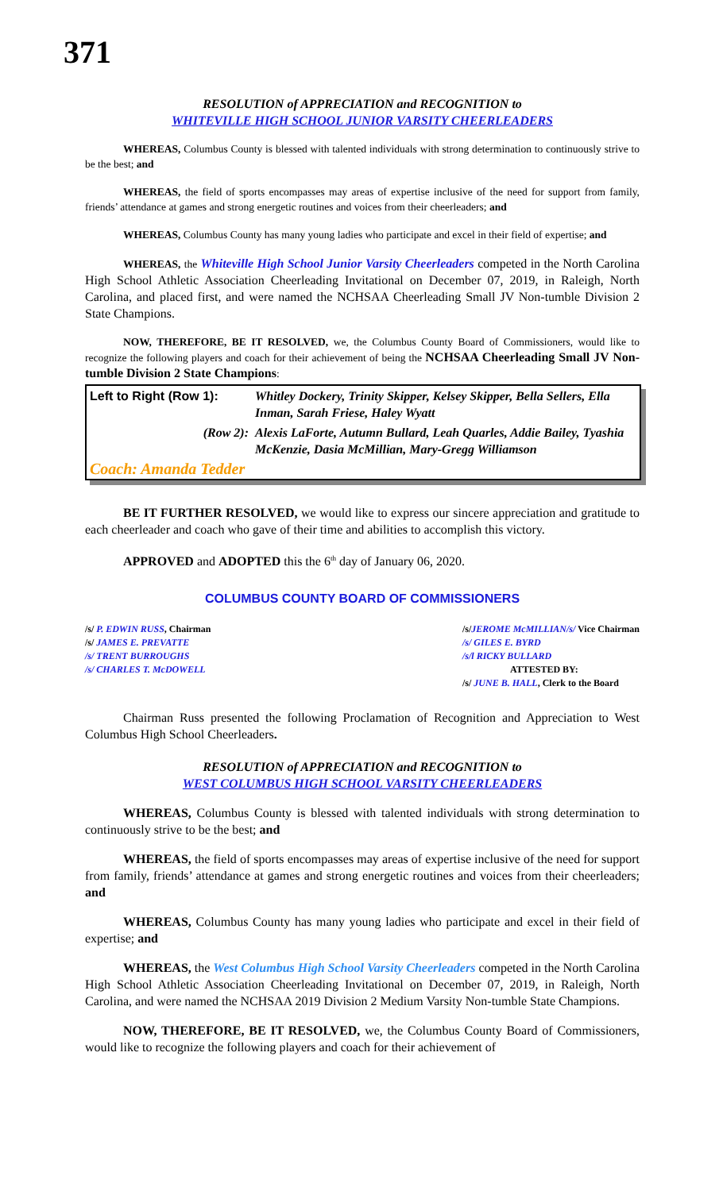371
RESOLUTION of APPRECIATION and RECOGNITION to
WHITEVILLE HIGH SCHOOL JUNIOR VARSITY CHEERLEADERS
WHEREAS, Columbus County is blessed with talented individuals with strong determination to continuously strive to be the best; and
WHEREAS, the field of sports encompasses may areas of expertise inclusive of the need for support from family, friends’ attendance at games and strong energetic routines and voices from their cheerleaders; and
WHEREAS, Columbus County has many young ladies who participate and excel in their field of expertise; and
WHEREAS, the Whiteville High School Junior Varsity Cheerleaders competed in the North Carolina High School Athletic Association Cheerleading Invitational on December 07, 2019, in Raleigh, North Carolina, and placed first, and were named the NCHSAA Cheerleading Small JV Non-tumble Division 2 State Champions.
NOW, THEREFORE, BE IT RESOLVED, we, the Columbus County Board of Commissioners, would like to recognize the following players and coach for their achievement of being the NCHSAA Cheerleading Small JV Non-tumble Division 2 State Champions:
| Left to Right (Row 1): | Whitley Dockery, Trinity Skipper, Kelsey Skipper, Bella Sellers, Ella Inman, Sarah Friese, Haley Wyatt |
| (Row 2): | Alexis LaForte, Autumn Bullard, Leah Quarles, Addie Bailey, Tyashia McKenzie, Dasia McMillian, Mary-Gregg Williamson |
| Coach: Amanda Tedder | |
BE IT FURTHER RESOLVED, we would like to express our sincere appreciation and gratitude to each cheerleader and coach who gave of their time and abilities to accomplish this victory.
APPROVED and ADOPTED this the 6<sup>th</sup> day of January 06, 2020.
COLUMBUS COUNTY BOARD OF COMMISSIONERS
/s/ P. EDWIN RUSS, Chairman
/s/ JAMES E. PREVATTE
/s/ TRENT BURROUGHS
/s/ CHARLES T. McDOWELL
/s/JEROME McMILLIAN/s/ Vice Chairman
/s/ GILES E. BYRD
/s/l RICKY BULLARD
ATTESTED BY:
/s/ JUNE B. HALL, Clerk to the Board
Chairman Russ presented the following Proclamation of Recognition and Appreciation to West Columbus High School Cheerleaders.
RESOLUTION of APPRECIATION and RECOGNITION to
WEST COLUMBUS HIGH SCHOOL VARSITY CHEERLEADERS
WHEREAS, Columbus County is blessed with talented individuals with strong determination to continuously strive to be the best; and
WHEREAS, the field of sports encompasses may areas of expertise inclusive of the need for support from family, friends’ attendance at games and strong energetic routines and voices from their cheerleaders; and
WHEREAS, Columbus County has many young ladies who participate and excel in their field of expertise; and
WHEREAS, the West Columbus High School Varsity Cheerleaders competed in the North Carolina High School Athletic Association Cheerleading Invitational on December 07, 2019, in Raleigh, North Carolina, and were named the NCHSAA 2019 Division 2 Medium Varsity Non-tumble State Champions.
NOW, THEREFORE, BE IT RESOLVED, we, the Columbus County Board of Commissioners, would like to recognize the following players and coach for their achievement of